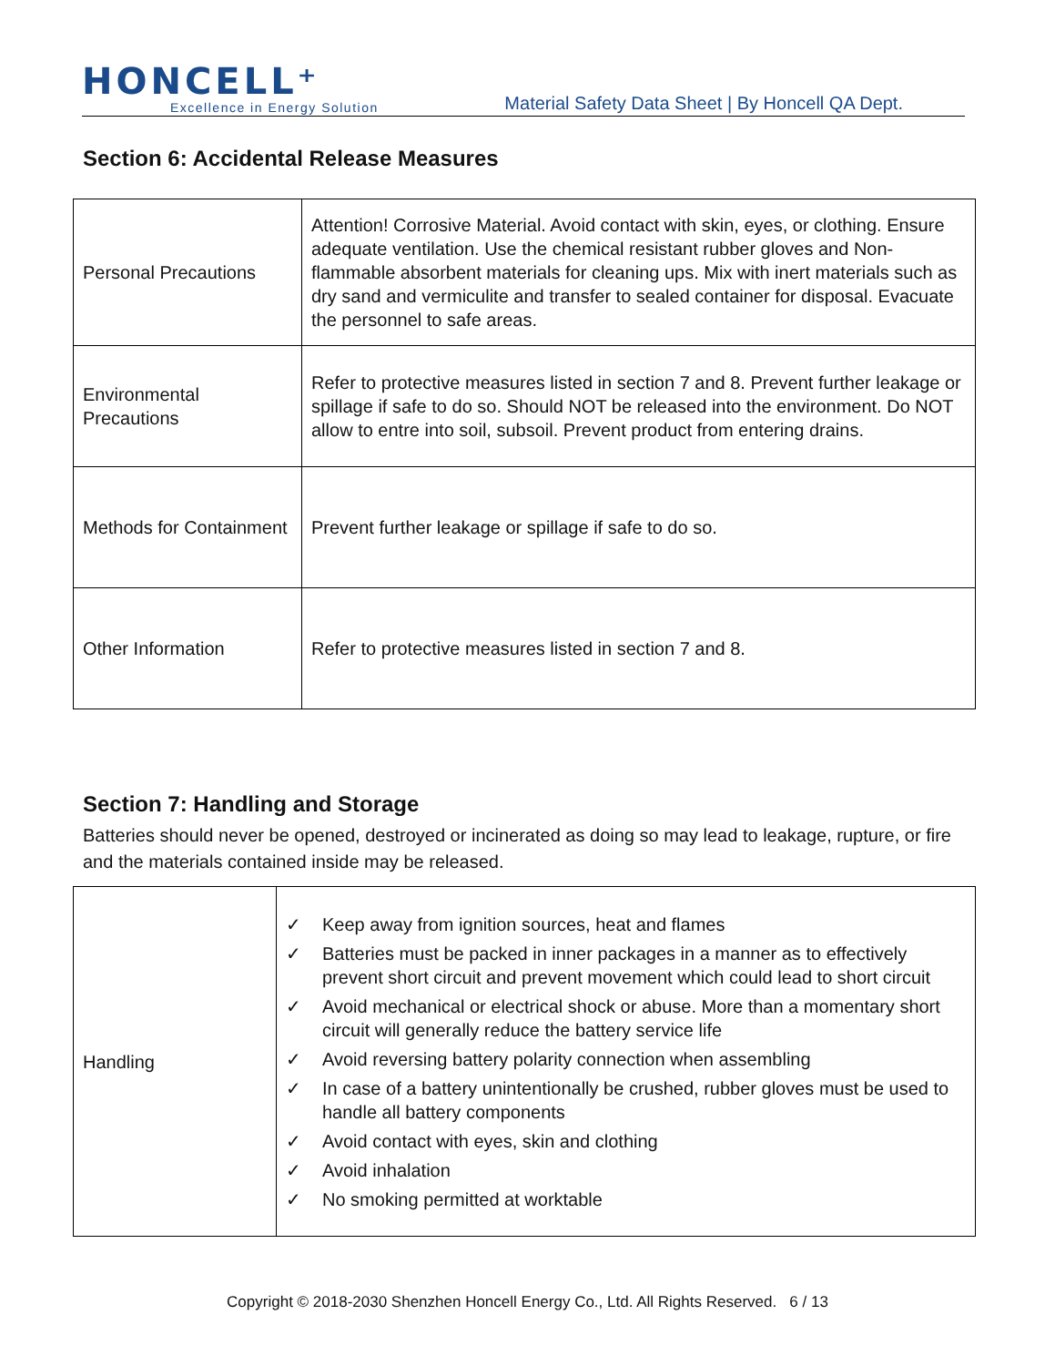HONCELL⁺
Excellence in Energy Solution
Material Safety Data Sheet | By Honcell QA Dept.
Section 6: Accidental Release Measures
| Personal Precautions | Attention! Corrosive Material. Avoid contact with skin, eyes, or clothing. Ensure adequate ventilation. Use the chemical resistant rubber gloves and Non-flammable absorbent materials for cleaning ups. Mix with inert materials such as dry sand and vermiculite and transfer to sealed container for disposal. Evacuate the personnel to safe areas. |
| Environmental Precautions | Refer to protective measures listed in section 7 and 8. Prevent further leakage or spillage if safe to do so. Should NOT be released into the environment. Do NOT allow to entre into soil, subsoil. Prevent product from entering drains. |
| Methods for Containment | Prevent further leakage or spillage if safe to do so. |
| Other Information | Refer to protective measures listed in section 7 and 8. |
Section 7: Handling and Storage
Batteries should never be opened, destroyed or incinerated as doing so may lead to leakage, rupture, or fire and the materials contained inside may be released.
| Handling | ✓ Keep away from ignition sources, heat and flames ✓ Batteries must be packed in inner packages in a manner as to effectively prevent short circuit and prevent movement which could lead to short circuit ✓ Avoid mechanical or electrical shock or abuse. More than a momentary short circuit will generally reduce the battery service life ✓ Avoid reversing battery polarity connection when assembling ✓ In case of a battery unintentionally be crushed, rubber gloves must be used to handle all battery components ✓ Avoid contact with eyes, skin and clothing ✓ Avoid inhalation ✓ No smoking permitted at worktable |
Copyright © 2018-2030 Shenzhen Honcell Energy Co., Ltd. All Rights Reserved. 6 / 13